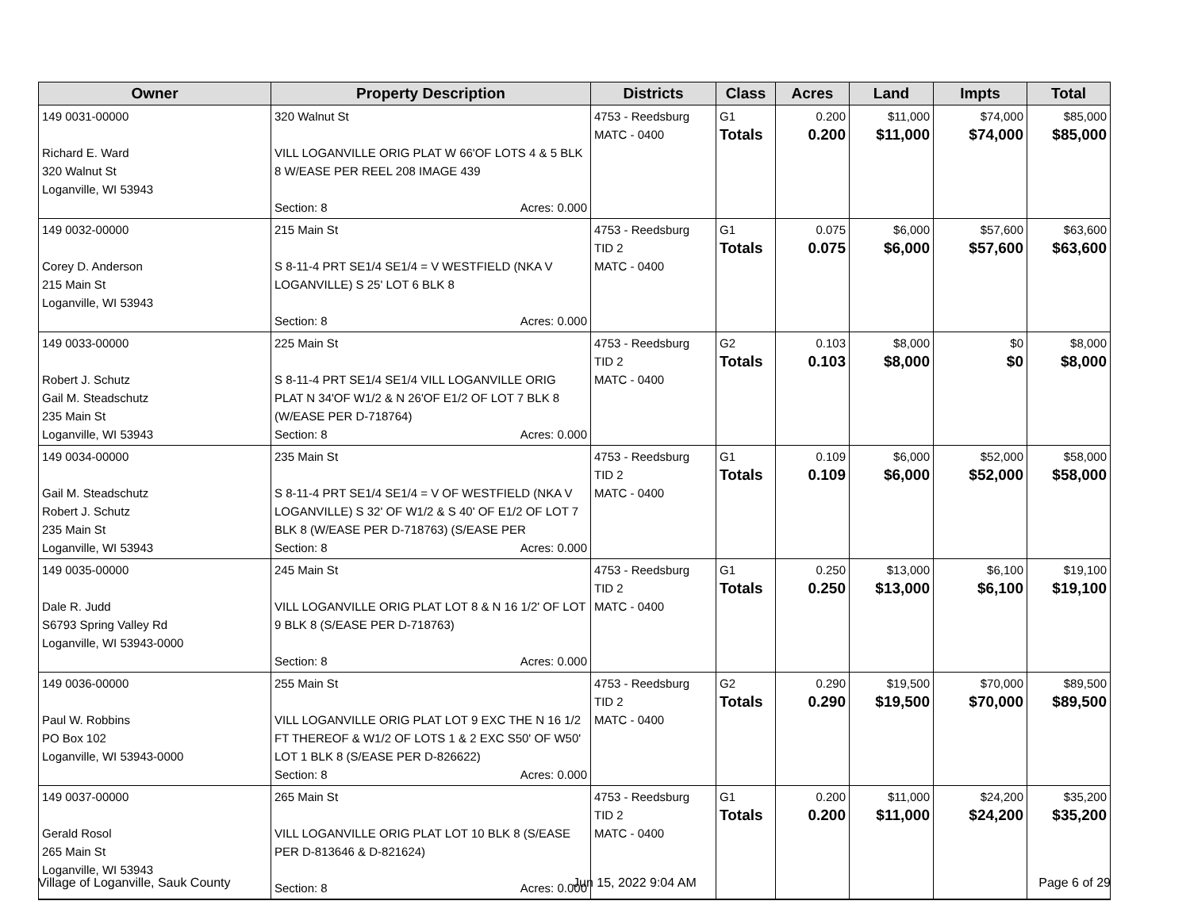| Owner | Property Description | Districts | Class | Acres | Land | Impts | Total |
| --- | --- | --- | --- | --- | --- | --- | --- |
| 149 0031-00000 Richard E. Ward 320 Walnut St Loganville, WI 53943 | 320 Walnut St VILL LOGANVILLE ORIG PLAT W 66'OF LOTS 4 & 5 BLK 8 W/EASE PER REEL 208 IMAGE 439 Section: 8 Acres: 0.000 | 4753 - Reedsburg MATC - 0400 | G1 Totals | 0.200 0.200 | $11,000 $11,000 | $74,000 $74,000 | $85,000 $85,000 |
| 149 0032-00000 Corey D. Anderson 215 Main St Loganville, WI 53943 | 215 Main St S 8-11-4 PRT SE1/4 SE1/4 = V WESTFIELD (NKA V LOGANVILLE) S 25' LOT 6 BLK 8 Section: 8 Acres: 0.000 | 4753 - Reedsburg TID 2 MATC - 0400 | G1 Totals | 0.075 0.075 | $6,000 $6,000 | $57,600 $57,600 | $63,600 $63,600 |
| 149 0033-00000 Robert J. Schutz Gail M. Steadschutz 235 Main St Loganville, WI 53943 | 225 Main St S 8-11-4 PRT SE1/4 SE1/4 VILL LOGANVILLE ORIG PLAT N 34'OF W1/2 & N 26'OF E1/2 OF LOT 7 BLK 8 (W/EASE PER D-718764) Section: 8 Acres: 0.000 | 4753 - Reedsburg TID 2 MATC - 0400 | G2 Totals | 0.103 0.103 | $8,000 $8,000 | $0 $0 | $8,000 $8,000 |
| 149 0034-00000 Gail M. Steadschutz Robert J. Schutz 235 Main St Loganville, WI 53943 | 235 Main St S 8-11-4 PRT SE1/4 SE1/4 = V OF WESTFIELD (NKA V LOGANVILLE) S 32' OF W1/2 & S 40' OF E1/2 OF LOT 7 BLK 8 (W/EASE PER D-718763) (S/EASE PER Section: 8 Acres: 0.000 | 4753 - Reedsburg TID 2 MATC - 0400 | G1 Totals | 0.109 0.109 | $6,000 $6,000 | $52,000 $52,000 | $58,000 $58,000 |
| 149 0035-00000 Dale R. Judd S6793 Spring Valley Rd Loganville, WI 53943-0000 | 245 Main St VILL LOGANVILLE ORIG PLAT LOT 8 & N 16 1/2' OF LOT 9 BLK 8 (S/EASE PER D-718763) Section: 8 Acres: 0.000 | 4753 - Reedsburg TID 2 MATC - 0400 | G1 Totals | 0.250 0.250 | $13,000 $13,000 | $6,100 $6,100 | $19,100 $19,100 |
| 149 0036-00000 Paul W. Robbins PO Box 102 Loganville, WI 53943-0000 | 255 Main St VILL LOGANVILLE ORIG PLAT LOT 9 EXC THE N 16 1/2 FT THEREOF & W1/2 OF LOTS 1 & 2 EXC S50' OF W50' LOT 1 BLK 8 (S/EASE PER D-826622) Section: 8 Acres: 0.000 | 4753 - Reedsburg TID 2 MATC - 0400 | G2 Totals | 0.290 0.290 | $19,500 $19,500 | $70,000 $70,000 | $89,500 $89,500 |
| 149 0037-00000 Gerald Rosol 265 Main St Loganville, WI 53943 | 265 Main St VILL LOGANVILLE ORIG PLAT LOT 10 BLK 8 (S/EASE PER D-813646 & D-821624) Section: 8 Acres: 0.000 | 4753 - Reedsburg TID 2 MATC - 0400 | G1 Totals | 0.200 0.200 | $11,000 $11,000 | $24,200 $24,200 | $35,200 $35,200 |
Village of Loganville, Sauk County Jun 15, 2022 9:04 AM Page 6 of 29